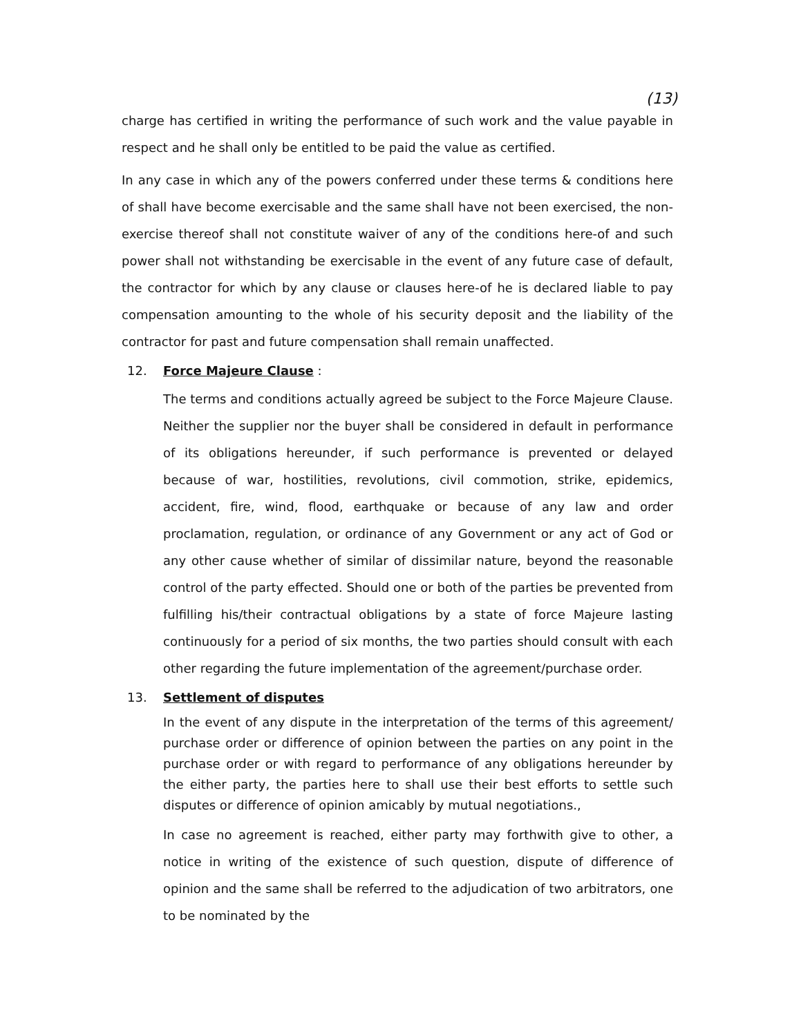(13)
charge has certified in writing the performance of such work and the value payable in respect and he shall only be entitled to be paid the value as certified.
In any case in which any of the powers conferred under these terms & conditions here of shall have become exercisable and the same shall have not been exercised, the non-exercise thereof shall not constitute waiver of any of the conditions here-of and such power shall not withstanding be exercisable in the event of any future case of default, the contractor for which by any clause or clauses here-of he is declared liable to pay compensation amounting to the whole of his security deposit and the liability of the contractor for past and future compensation shall remain unaffected.
12. Force Majeure Clause :
The terms and conditions actually agreed be subject to the Force Majeure Clause. Neither the supplier nor the buyer shall be considered in default in performance of its obligations hereunder, if such performance is prevented or delayed because of war, hostilities, revolutions, civil commotion, strike, epidemics, accident, fire, wind, flood, earthquake or because of any law and order proclamation, regulation, or ordinance of any Government or any act of God or any other cause whether of similar of dissimilar nature, beyond the reasonable control of the party effected. Should one or both of the parties be prevented from fulfilling his/their contractual obligations by a state of force Majeure lasting continuously for a period of six months, the two parties should consult with each other regarding the future implementation of the agreement/purchase order.
13. Settlement of disputes
In the event of any dispute in the interpretation of the terms of this agreement/ purchase order or difference of opinion between the parties on any point in the purchase order or with regard to performance of any obligations hereunder by the either party, the parties here to shall use their best efforts to settle such disputes or difference of opinion amicably by mutual negotiations.,
In case no agreement is reached, either party may forthwith give to other, a notice in writing of the existence of such question, dispute of difference of opinion and the same shall be referred to the adjudication of two arbitrators, one to be nominated by the